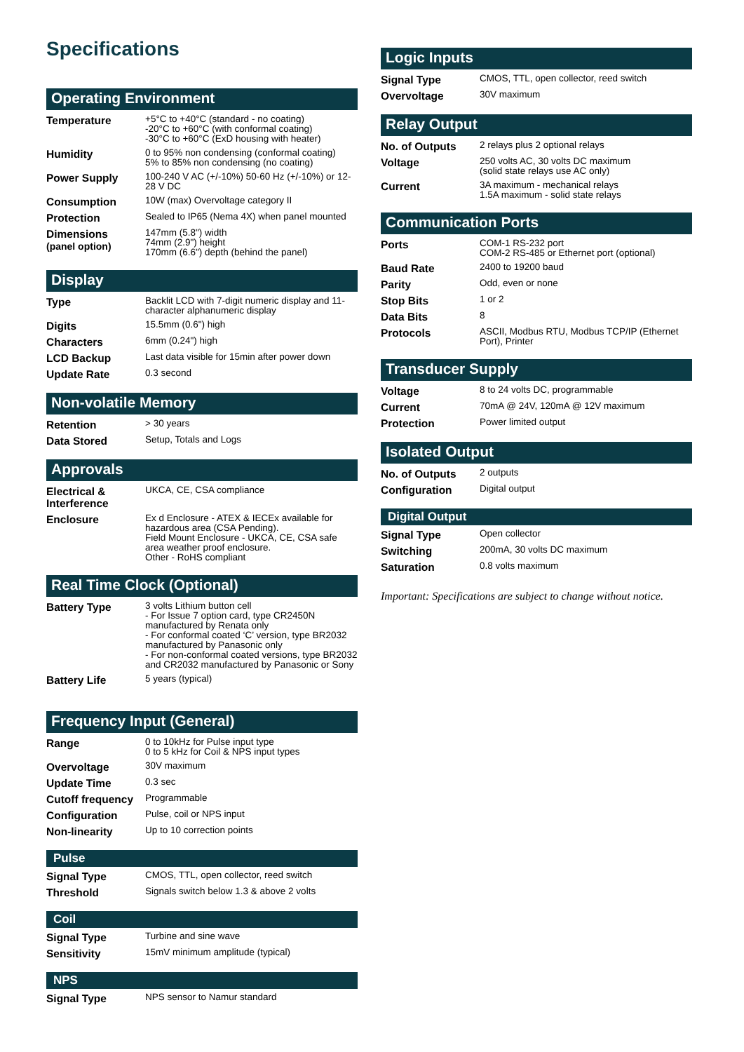Specifications
Operating Environment
| Temperature | +5°C to +40°C (standard - no coating) -20°C to +60°C (with conformal coating) -30°C to +60°C (ExD housing with heater) |
| Humidity | 0 to 95% non condensing (conformal coating) 5% to 85% non condensing (no coating) |
| Power Supply | 100-240 V AC (+/-10%) 50-60 Hz (+/-10%) or 12-28 V DC |
| Consumption | 10W (max) Overvoltage category II |
| Protection | Sealed to IP65 (Nema 4X) when panel mounted |
| Dimensions (panel option) | 147mm (5.8") width 74mm (2.9") height 170mm (6.6") depth (behind the panel) |
Display
| Type | Backlit LCD with 7-digit numeric display and 11-character alphanumeric display |
| Digits | 15.5mm (0.6") high |
| Characters | 6mm (0.24") high |
| LCD Backup | Last data visible for 15min after power down |
| Update Rate | 0.3 second |
Non-volatile Memory
| Retention | > 30 years |
| Data Stored | Setup, Totals and Logs |
Approvals
| Electrical & Interference | UKCA, CE, CSA compliance |
| Enclosure | Ex d Enclosure - ATEX & IECEx available for hazardous area (CSA Pending). Field Mount Enclosure - UKCA, CE, CSA safe area weather proof enclosure. Other - RoHS compliant |
Real Time Clock (Optional)
| Battery Type | 3 volts Lithium button cell - For Issue 7 option card, type CR2450N manufactured by Renata only - For conformal coated ‘C’ version, type BR2032 manufactured by Panasonic only - For non-conformal coated versions, type BR2032 and CR2032 manufactured by Panasonic or Sony |
| Battery Life | 5 years (typical) |
Frequency Input (General)
| Range | 0 to 10kHz for Pulse input type 0 to 5 kHz for Coil & NPS input types |
| Overvoltage | 30V maximum |
| Update Time | 0.3 sec |
| Cutoff frequency | Programmable |
| Configuration | Pulse, coil or NPS input |
| Non-linearity | Up to 10 correction points |
Pulse
| Signal Type | CMOS, TTL, open collector, reed switch |
| Threshold | Signals switch below 1.3 & above 2 volts |
Coil
| Signal Type | Turbine and sine wave |
| Sensitivity | 15mV minimum amplitude (typical) |
NPS
| Signal Type | NPS sensor to Namur standard |
Logic Inputs
| Signal Type | CMOS, TTL, open collector, reed switch |
| Overvoltage | 30V maximum |
Relay Output
| No. of Outputs | 2 relays plus 2 optional relays |
| Voltage | 250 volts AC, 30 volts DC maximum (solid state relays use AC only) |
| Current | 3A maximum - mechanical relays 1.5A maximum - solid state relays |
Communication Ports
| Ports | COM-1 RS-232 port COM-2 RS-485 or Ethernet port (optional) |
| Baud Rate | 2400 to 19200 baud |
| Parity | Odd, even or none |
| Stop Bits | 1 or 2 |
| Data Bits | 8 |
| Protocols | ASCII, Modbus RTU, Modbus TCP/IP (Ethernet Port), Printer |
Transducer Supply
| Voltage | 8 to 24 volts DC, programmable |
| Current | 70mA @ 24V, 120mA @ 12V maximum |
| Protection | Power limited output |
Isolated Output
| No. of Outputs | 2 outputs |
| Configuration | Digital output |
Digital Output
| Signal Type | Open collector |
| Switching | 200mA, 30 volts DC maximum |
| Saturation | 0.8 volts maximum |
Important: Specifications are subject to change without notice.